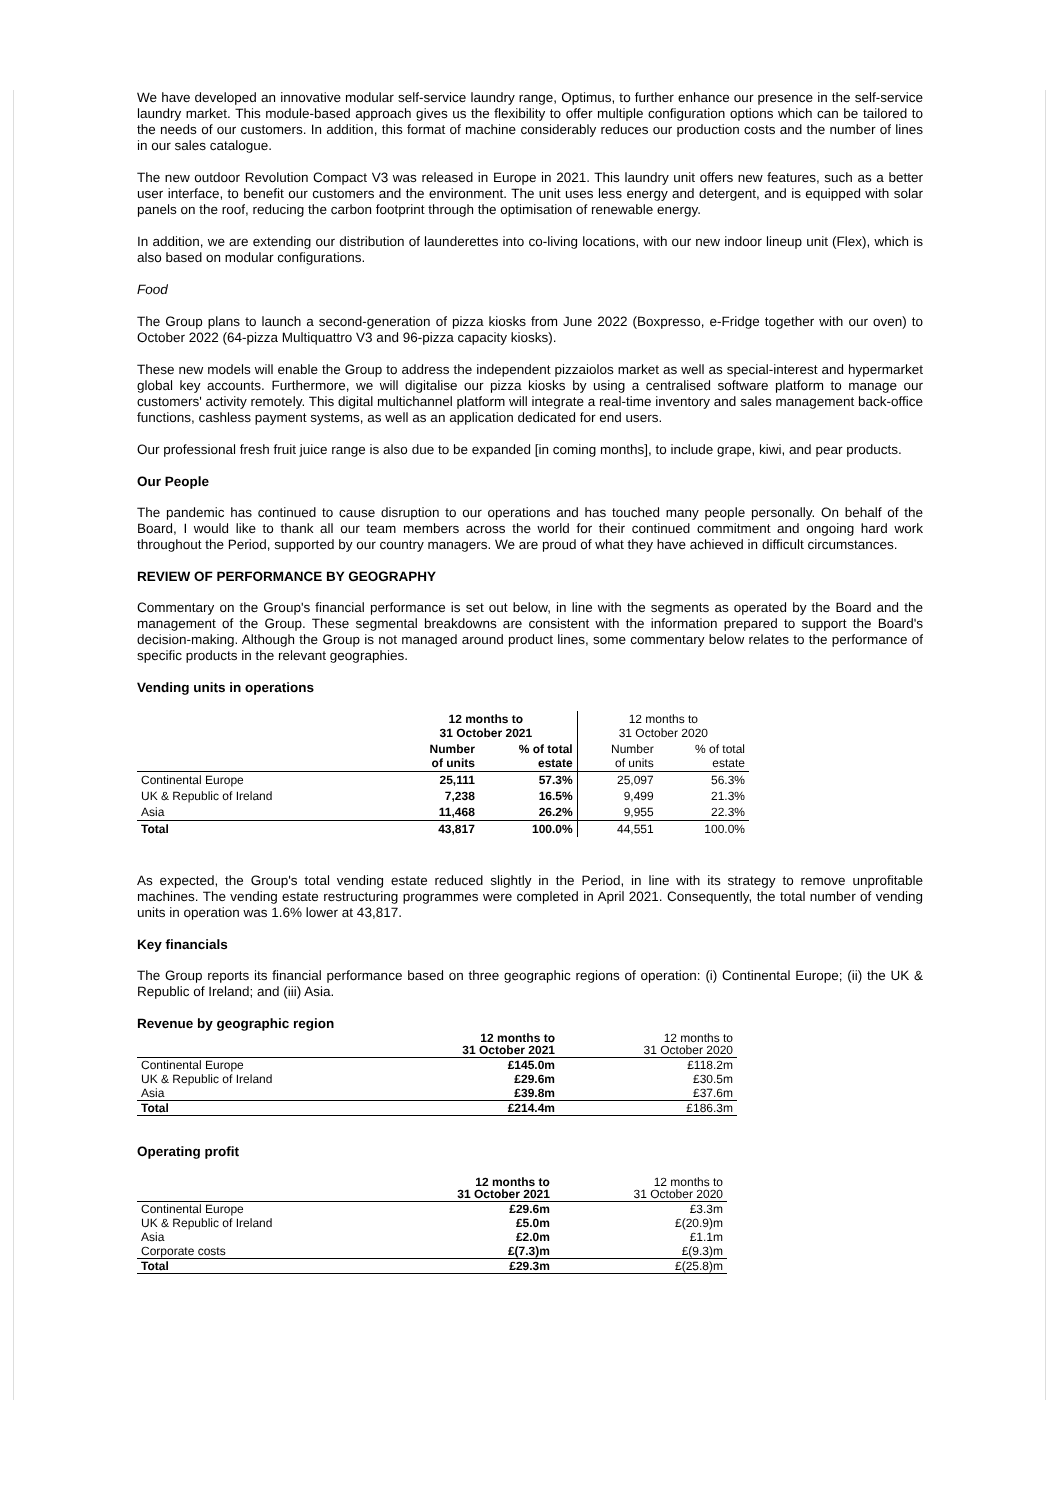We have developed an innovative modular self-service laundry range, Optimus, to further enhance our presence in the self-service laundry market. This module-based approach gives us the flexibility to offer multiple configuration options which can be tailored to the needs of our customers. In addition, this format of machine considerably reduces our production costs and the number of lines in our sales catalogue.
The new outdoor Revolution Compact V3 was released in Europe in 2021. This laundry unit offers new features, such as a better user interface, to benefit our customers and the environment. The unit uses less energy and detergent, and is equipped with solar panels on the roof, reducing the carbon footprint through the optimisation of renewable energy.
In addition, we are extending our distribution of launderettes into co-living locations, with our new indoor lineup unit (Flex), which is also based on modular configurations.
Food
The Group plans to launch a second-generation of pizza kiosks from June 2022 (Boxpresso, e-Fridge together with our oven) to October 2022 (64-pizza Multiquattro V3 and 96-pizza capacity kiosks).
These new models will enable the Group to address the independent pizzaiolos market as well as special-interest and hypermarket global key accounts. Furthermore, we will digitalise our pizza kiosks by using a centralised software platform to manage our customers' activity remotely. This digital multichannel platform will integrate a real-time inventory and sales management back-office functions, cashless payment systems, as well as an application dedicated for end users.
Our professional fresh fruit juice range is also due to be expanded [in coming months], to include grape, kiwi, and pear products.
Our People
The pandemic has continued to cause disruption to our operations and has touched many people personally. On behalf of the Board, I would like to thank all our team members across the world for their continued commitment and ongoing hard work throughout the Period, supported by our country managers. We are proud of what they have achieved in difficult circumstances.
REVIEW OF PERFORMANCE BY GEOGRAPHY
Commentary on the Group's financial performance is set out below, in line with the segments as operated by the Board and the management of the Group. These segmental breakdowns are consistent with the information prepared to support the Board's decision-making. Although the Group is not managed around product lines, some commentary below relates to the performance of specific products in the relevant geographies.
Vending units in operations
| | 12 months to 31 October 2021 | | 12 months to 31 October 2020 | |
| --- | --- | --- | --- | --- |
| | Number of units | % of total estate | Number of units | % of total estate |
| Continental Europe | 25,111 | 57.3% | 25,097 | 56.3% |
| UK & Republic of Ireland | 7,238 | 16.5% | 9,499 | 21.3% |
| Asia | 11,468 | 26.2% | 9,955 | 22.3% |
| Total | 43,817 | 100.0% | 44,551 | 100.0% |
As expected, the Group's total vending estate reduced slightly in the Period, in line with its strategy to remove unprofitable machines. The vending estate restructuring programmes were completed in April 2021. Consequently, the total number of vending units in operation was 1.6% lower at 43,817.
Key financials
The Group reports its financial performance based on three geographic regions of operation: (i) Continental Europe; (ii) the UK & Republic of Ireland; and (iii) Asia.
Revenue by geographic region
| | 12 months to 31 October 2021 | 12 months to 31 October 2020 |
| --- | --- | --- |
| Continental Europe | £145.0m | £118.2m |
| UK & Republic of Ireland | £29.6m | £30.5m |
| Asia | £39.8m | £37.6m |
| Total | £214.4m | £186.3m |
Operating profit
| | 12 months to 31 October 2021 | 12 months to 31 October 2020 |
| --- | --- | --- |
| Continental Europe | £29.6m | £3.3m |
| UK & Republic of Ireland | £5.0m | £(20.9)m |
| Asia | £2.0m | £1.1m |
| Corporate costs | £(7.3)m | £(9.3)m |
| Total | £29.3m | £(25.8)m |